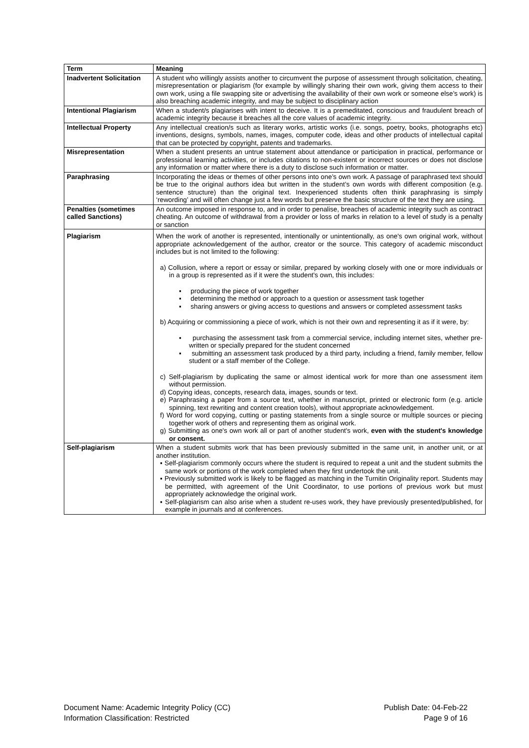| Term | Meaning |
| --- | --- |
| Inadvertent Solicitation | A student who willingly assists another to circumvent the purpose of assessment through solicitation, cheating, misrepresentation or plagiarism (for example by willingly sharing their own work, giving them access to their own work, using a file swapping site or advertising the availability of their own work or someone else’s work) is also breaching academic integrity, and may be subject to disciplinary action |
| Intentional Plagiarism | When a student/s plagiarises with intent to deceive. It is a premeditated, conscious and fraudulent breach of academic integrity because it breaches all the core values of academic integrity. |
| Intellectual Property | Any intellectual creation/s such as literary works, artistic works (i.e. songs, poetry, books, photographs etc) inventions, designs, symbols, names, images, computer code, ideas and other products of intellectual capital that can be protected by copyright, patents and trademarks. |
| Misrepresentation | When a student presents an untrue statement about attendance or participation in practical, performance or professional learning activities, or includes citations to non-existent or incorrect sources or does not disclose any information or matter where there is a duty to disclose such information or matter. |
| Paraphrasing | Incorporating the ideas or themes of other persons into one’s own work. A passage of paraphrased text should be true to the original authors idea but written in the student’s own words with different composition (e.g. sentence structure) than the original text. Inexperienced students often think paraphrasing is simply ‘rewording’ and will often change just a few words but preserve the basic structure of the text they are using. |
| Penalties (sometimes called Sanctions) | An outcome imposed in response to, and in order to penalise, breaches of academic integrity such as contract cheating. An outcome of withdrawal from a provider or loss of marks in relation to a level of study is a penalty or sanction |
| Plagiarism | When the work of another is represented, intentionally or unintentionally, as one's own original work, without appropriate acknowledgement of the author, creator or the source. This category of academic misconduct includes but is not limited to the following: a) Collusion, where a report or essay or similar, prepared by working closely with one or more individuals or in a group is represented as if it were the student's own, this includes: ▪ producing the piece of work together ▪ determining the method or approach to a question or assessment task together ▪ sharing answers or giving access to questions and answers or completed assessment tasks b) Acquiring or commissioning a piece of work, which is not their own and representing it as if it were, by: ▪ purchasing the assessment task from a commercial service, including internet sites, whether pre-written or specially prepared for the student concerned ▪ submitting an assessment task produced by a third party, including a friend, family member, fellow student or a staff member of the College. c) Self-plagiarism by duplicating the same or almost identical work for more than one assessment item without permission. d) Copying ideas, concepts, research data, images, sounds or text. e) Paraphrasing a paper from a source text, whether in manuscript, printed or electronic form (e.g. article spinning, text rewriting and content creation tools), without appropriate acknowledgement. f) Word for word copying, cutting or pasting statements from a single source or multiple sources or piecing together work of others and representing them as original work. g) Submitting as one's own work all or part of another student's work, even with the student's knowledge or consent. |
| Self-plagiarism | When a student submits work that has been previously submitted in the same unit, in another unit, or at another institution. ▪ Self-plagiarism commonly occurs where the student is required to repeat a unit and the student submits the same work or portions of the work completed when they first undertook the unit. ▪ Previously submitted work is likely to be flagged as matching in the Turnitin Originality report. Students may be permitted, with agreement of the Unit Coordinator, to use portions of previous work but must appropriately acknowledge the original work. ▪ Self-plagiarism can also arise when a student re-uses work, they have previously presented/published, for example in journals and at conferences. |
Document Name: Academic Integrity Policy (CC)
Information Classification: Restricted
Publish Date: 04-Feb-22
Page 9 of 16